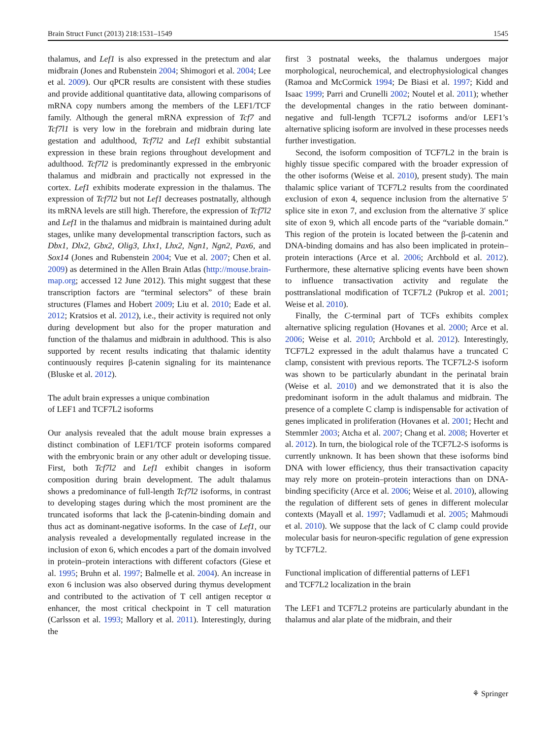Brain Struct Funct (2013) 218:1531–1549 1545
thalamus, and Lef1 is also expressed in the pretectum and alar midbrain (Jones and Rubenstein 2004; Shimogori et al. 2004; Lee et al. 2009). Our qPCR results are consistent with these studies and provide additional quantitative data, allowing comparisons of mRNA copy numbers among the members of the LEF1/TCF family. Although the general mRNA expression of Tcf7 and Tcf7l1 is very low in the forebrain and midbrain during late gestation and adulthood, Tcf7l2 and Lef1 exhibit substantial expression in these brain regions throughout development and adulthood. Tcf7l2 is predominantly expressed in the embryonic thalamus and midbrain and practically not expressed in the cortex. Lef1 exhibits moderate expression in the thalamus. The expression of Tcf7l2 but not Lef1 decreases postnatally, although its mRNA levels are still high. Therefore, the expression of Tcf7l2 and Lef1 in the thalamus and midbrain is maintained during adult stages, unlike many developmental transcription factors, such as Dbx1, Dlx2, Gbx2, Olig3, Lhx1, Lhx2, Ngn1, Ngn2, Pax6, and Sox14 (Jones and Rubenstein 2004; Vue et al. 2007; Chen et al. 2009) as determined in the Allen Brain Atlas (http://mouse.brain-map.org; accessed 12 June 2012). This might suggest that these transcription factors are “terminal selectors” of these brain structures (Flames and Hobert 2009; Liu et al. 2010; Eade et al. 2012; Kratsios et al. 2012), i.e., their activity is required not only during development but also for the proper maturation and function of the thalamus and midbrain in adulthood. This is also supported by recent results indicating that thalamic identity continuously requires β-catenin signaling for its maintenance (Bluske et al. 2012).
The adult brain expresses a unique combination
of LEF1 and TCF7L2 isoforms
Our analysis revealed that the adult mouse brain expresses a distinct combination of LEF1/TCF protein isoforms compared with the embryonic brain or any other adult or developing tissue. First, both Tcf7l2 and Lef1 exhibit changes in isoform composition during brain development. The adult thalamus shows a predominance of full-length Tcf7l2 isoforms, in contrast to developing stages during which the most prominent are the truncated isoforms that lack the β-catenin-binding domain and thus act as dominant-negative isoforms. In the case of Lef1, our analysis revealed a developmentally regulated increase in the inclusion of exon 6, which encodes a part of the domain involved in protein–protein interactions with different cofactors (Giese et al. 1995; Bruhn et al. 1997; Balmelle et al. 2004). An increase in exon 6 inclusion was also observed during thymus development and contributed to the activation of T cell antigen receptor α enhancer, the most critical checkpoint in T cell maturation (Carlsson et al. 1993; Mallory et al. 2011). Interestingly, during the
first 3 postnatal weeks, the thalamus undergoes major morphological, neurochemical, and electrophysiological changes (Ramoa and McCormick 1994; De Biasi et al. 1997; Kidd and Isaac 1999; Parri and Crunelli 2002; Noutel et al. 2011); whether the developmental changes in the ratio between dominant-negative and full-length TCF7L2 isoforms and/or LEF1’s alternative splicing isoform are involved in these processes needs further investigation.
Second, the isoform composition of TCF7L2 in the brain is highly tissue specific compared with the broader expression of the other isoforms (Weise et al. 2010), present study). The main thalamic splice variant of TCF7L2 results from the coordinated exclusion of exon 4, sequence inclusion from the alternative 5′ splice site in exon 7, and exclusion from the alternative 3′ splice site of exon 9, which all encode parts of the “variable domain.” This region of the protein is located between the β-catenin and DNA-binding domains and has also been implicated in protein–protein interactions (Arce et al. 2006; Archbold et al. 2012). Furthermore, these alternative splicing events have been shown to influence transactivation activity and regulate the posttranslational modification of TCF7L2 (Pukrop et al. 2001; Weise et al. 2010).
Finally, the C-terminal part of TCFs exhibits complex alternative splicing regulation (Hovanes et al. 2000; Arce et al. 2006; Weise et al. 2010; Archbold et al. 2012). Interestingly, TCF7L2 expressed in the adult thalamus have a truncated C clamp, consistent with previous reports. The TCF7L2-S isoform was shown to be particularly abundant in the perinatal brain (Weise et al. 2010) and we demonstrated that it is also the predominant isoform in the adult thalamus and midbrain. The presence of a complete C clamp is indispensable for activation of genes implicated in proliferation (Hovanes et al. 2001; Hecht and Stemmler 2003; Atcha et al. 2007; Chang et al. 2008; Hoverter et al. 2012). In turn, the biological role of the TCF7L2-S isoforms is currently unknown. It has been shown that these isoforms bind DNA with lower efficiency, thus their transactivation capacity may rely more on protein–protein interactions than on DNA-binding specificity (Arce et al. 2006; Weise et al. 2010), allowing the regulation of different sets of genes in different molecular contexts (Mayall et al. 1997; Vadlamudi et al. 2005; Mahmoudi et al. 2010). We suppose that the lack of C clamp could provide molecular basis for neuron-specific regulation of gene expression by TCF7L2.
Functional implication of differential patterns of LEF1
and TCF7L2 localization in the brain
The LEF1 and TCF7L2 proteins are particularly abundant in the thalamus and alar plate of the midbrain, and their
⚘ Springer